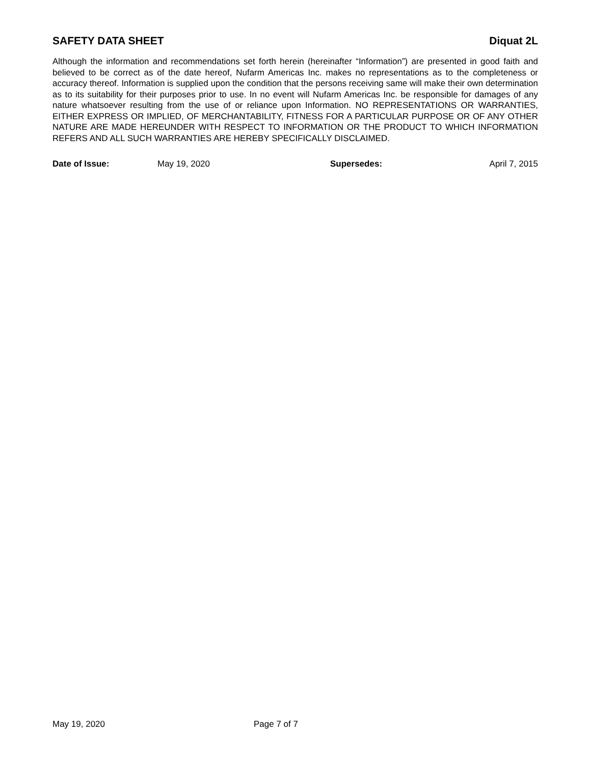SAFETY DATA SHEET Diquat 2L
Although the information and recommendations set forth herein (hereinafter “Information”) are presented in good faith and believed to be correct as of the date hereof, Nufarm Americas Inc. makes no representations as to the completeness or accuracy thereof. Information is supplied upon the condition that the persons receiving same will make their own determination as to its suitability for their purposes prior to use. In no event will Nufarm Americas Inc. be responsible for damages of any nature whatsoever resulting from the use of or reliance upon Information. NO REPRESENTATIONS OR WARRANTIES, EITHER EXPRESS OR IMPLIED, OF MERCHANTABILITY, FITNESS FOR A PARTICULAR PURPOSE OR OF ANY OTHER NATURE ARE MADE HEREUNDER WITH RESPECT TO INFORMATION OR THE PRODUCT TO WHICH INFORMATION REFERS AND ALL SUCH WARRANTIES ARE HEREBY SPECIFICALLY DISCLAIMED.
Date of Issue: May 19, 2020 Supersedes: April 7, 2015
May 19, 2020 Page 7 of 7